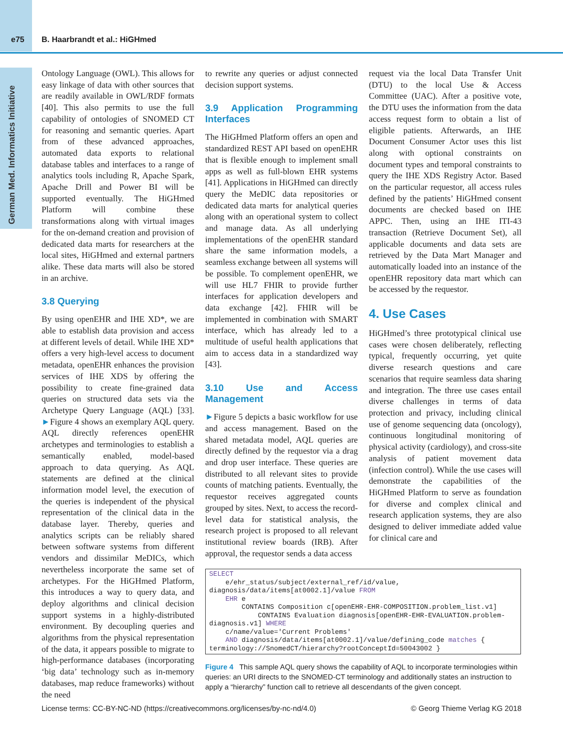e75 B. Haarbrandt et al.: HiGHmed
German Med. Informatics Initiative
Ontology Language (OWL). This allows for easy linkage of data with other sources that are readily available in OWL/RDF formats [40]. This also permits to use the full capability of ontologies of SNOMED CT for reasoning and semantic queries. Apart from of these advanced approaches, automated data exports to relational database tables and interfaces to a range of analytics tools including R, Apache Spark, Apache Drill and Power BI will be supported eventually. The HiGHmed Platform will combine these transformations along with virtual images for the on-demand creation and provision of dedicated data marts for researchers at the local sites, HiGHmed and external partners alike. These data marts will also be stored in an archive.
3.8 Querying
By using openEHR and IHE XD*, we are able to establish data provision and access at different levels of detail. While IHE XD* offers a very high-level access to document metadata, openEHR enhances the provision services of IHE XDS by offering the possibility to create fine-grained data queries on structured data sets via the Archetype Query Language (AQL) [33]. ►Figure 4 shows an exemplary AQL query. AQL directly references openEHR archetypes and terminologies to establish a semantically enabled, model-based approach to data querying. As AQL statements are defined at the clinical information model level, the execution of the queries is independent of the physical representation of the clinical data in the database layer. Thereby, queries and analytics scripts can be reliably shared between software systems from different vendors and dissimilar MeDICs, which nevertheless incorporate the same set of archetypes. For the HiGHmed Platform, this introduces a way to query data, and deploy algorithms and clinical decision support systems in a highly-distributed environment. By decoupling queries and algorithms from the physical representation of the data, it appears possible to migrate to high-performance databases (incorporating ‘big data’ technology such as in-memory databases, map reduce frameworks) without the need
to rewrite any queries or adjust connected decision support systems.
3.9 Application Programming Interfaces
The HiGHmed Platform offers an open and standardized REST API based on openEHR that is flexible enough to implement small apps as well as full-blown EHR systems [41]. Applications in HiGHmed can directly query the MeDIC data repositories or dedicated data marts for analytical queries along with an operational system to collect and manage data. As all underlying implementations of the openEHR standard share the same information models, a seamless exchange between all systems will be possible. To complement openEHR, we will use HL7 FHIR to provide further interfaces for application developers and data exchange [42]. FHIR will be implemented in combination with SMART interface, which has already led to a multitude of useful health applications that aim to access data in a standardized way [43].
3.10 Use and Access Management
►Figure 5 depicts a basic workflow for use and access management. Based on the shared metadata model, AQL queries are directly defined by the requestor via a drag and drop user interface. These queries are distributed to all relevant sites to provide counts of matching patients. Eventually, the requestor receives aggregated counts grouped by sites. Next, to access the record-level data for statistical analysis, the research project is proposed to all relevant institutional review boards (IRB). After approval, the requestor sends a data access
request via the local Data Transfer Unit (DTU) to the local Use & Access Committee (UAC). After a positive vote, the DTU uses the information from the data access request form to obtain a list of eligible patients. Afterwards, an IHE Document Consumer Actor uses this list along with optional constraints on document types and temporal constraints to query the IHE XDS Registry Actor. Based on the particular requestor, all access rules defined by the patients’ HiGHmed consent documents are checked based on IHE APPC. Then, using an IHE ITI-43 transaction (Retrieve Document Set), all applicable documents and data sets are retrieved by the Data Mart Manager and automatically loaded into an instance of the openEHR repository data mart which can be accessed by the requestor.
4. Use Cases
HiGHmed’s three prototypical clinical use cases were chosen deliberately, reflecting typical, frequently occurring, yet quite diverse research questions and care scenarios that require seamless data sharing and integration. The three use cases entail diverse challenges in terms of data protection and privacy, including clinical use of genome sequencing data (oncology), continuous longitudinal monitoring of physical activity (cardiology), and cross-site analysis of patient movement data (infection control). While the use cases will demonstrate the capabilities of the HiGHmed Platform to serve as foundation for diverse and complex clinical and research application systems, they are also designed to deliver immediate added value for clinical care and
SELECT e/ehr_status/subject/external_ref/id/value, diagnosis/data/items[at0002.1]/value FROM EHR e CONTAINS Composition c[openEHR-EHR-COMPOSITION.problem_list.v1] CONTAINS Evaluation diagnosis[openEHR-EHR-EVALUATION.problem- diagnosis.v1] WHERE c/name/value='Current Problems' AND diagnosis/data/items[at0002.1]/value/defining_code matches { terminology://SnomedCT/hierarchy?rootConceptId=50043002 }
Figure 4 This sample AQL query shows the capability of AQL to incorporate terminologies within queries: an URI directs to the SNOMED-CT terminology and additionally states an instruction to apply a “hierarchy” function call to retrieve all descendants of the given concept.
License terms: CC-BY-NC-ND (https://creativecommons.org/licenses/by-nc-nd/4.0) © Georg Thieme Verlag KG 2018